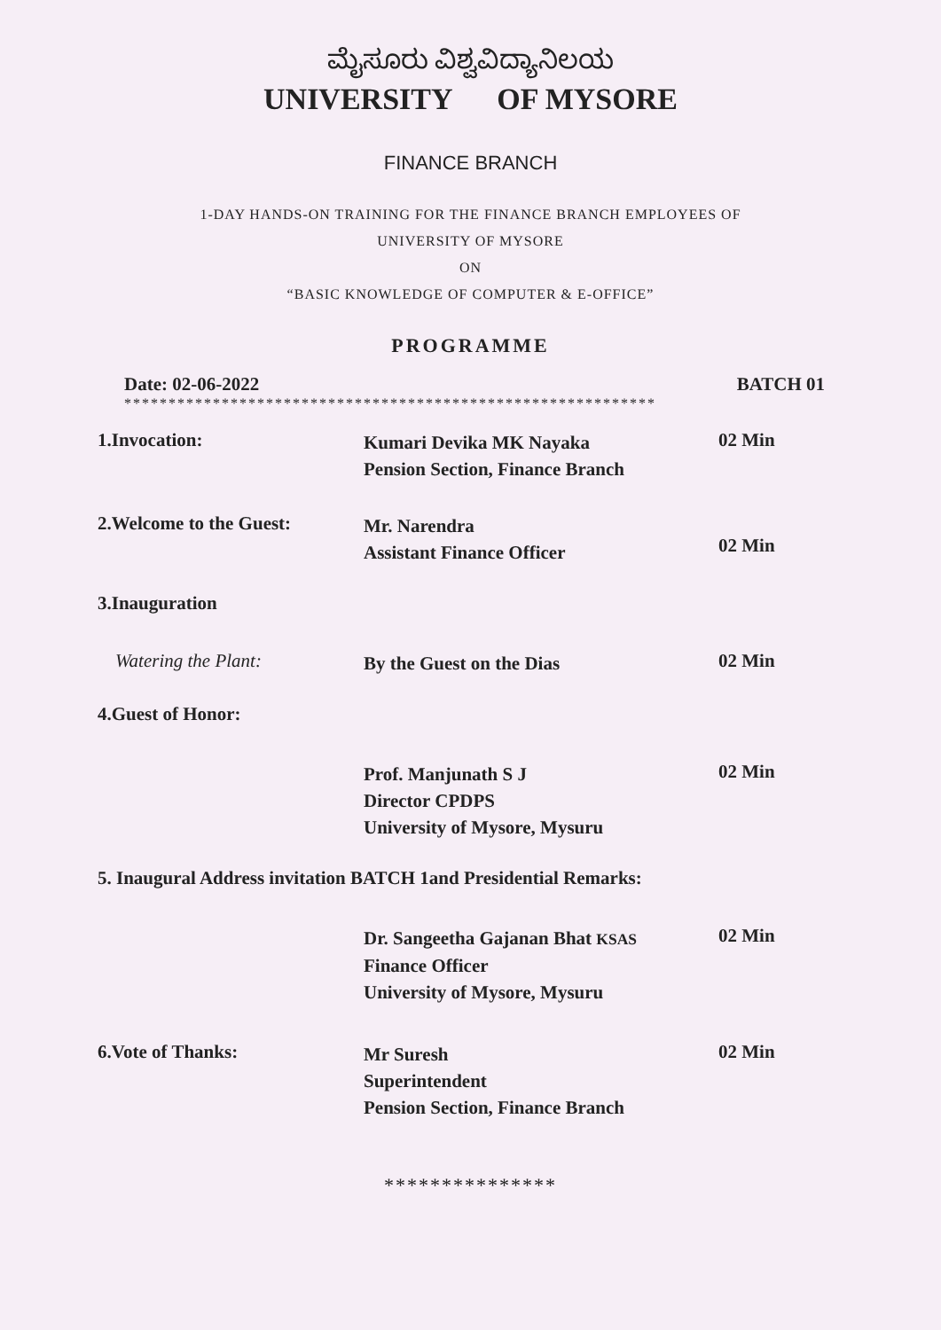ಮೈಸೂರು ವಿಶ್ವವಿದ್ಯಾನಿಲಯ
UNIVERSITY OF MYSORE
FINANCE BRANCH
1-DAY HANDS-ON TRAINING FOR THE FINANCE BRANCH EMPLOYEES OF
UNIVERSITY OF MYSORE
ON
“BASIC KNOWLEDGE OF COMPUTER & E-OFFICE”
PROGRAMME
Date: 02-06-2022 BATCH 01
************************************************************
1.Invocation:
Kumari Devika MK Nayaka
Pension Section, Finance Branch
02 Min
2.Welcome to the Guest:
Mr. Narendra
Assistant Finance Officer
02 Min
3.Inauguration
Watering the Plant:
By the Guest on the Dias
02 Min
4.Guest of Honor:
Prof. Manjunath S J
Director CPDPS
University of Mysore, Mysuru
02 Min
5. Inaugural Address invitation BATCH 1and Presidential Remarks:
Dr. Sangeetha Gajanan Bhat KSAS
Finance Officer
University of Mysore, Mysuru
02 Min
6.Vote of Thanks:
Mr Suresh
Superintendent
Pension Section, Finance Branch
02 Min
***************